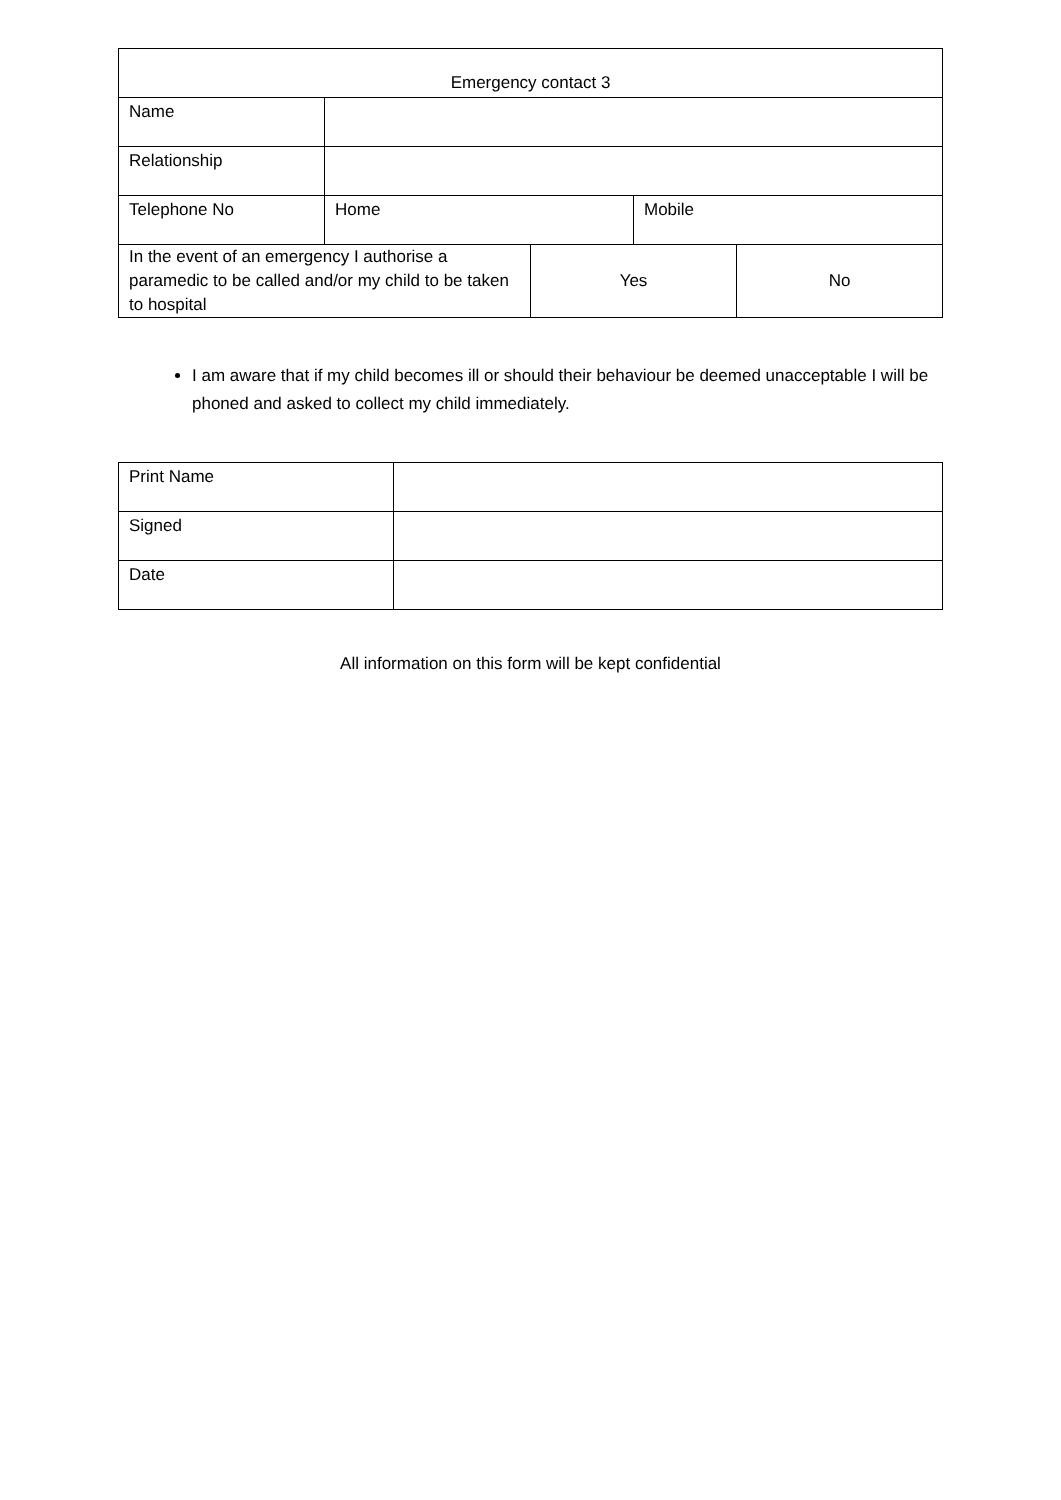| Emergency contact 3 | | | | |
| Name | | | | |
| Relationship | | | | |
| Telephone No | Home | | Mobile | |
| In the event of an emergency I authorise a paramedic to be called and/or my child to be taken to hospital | | Yes | | No |
I am aware that if my child becomes ill or should their behaviour be deemed unacceptable I will be phoned and asked to collect my child immediately.
| Print Name | |
| Signed | |
| Date | |
All information on this form will be kept confidential